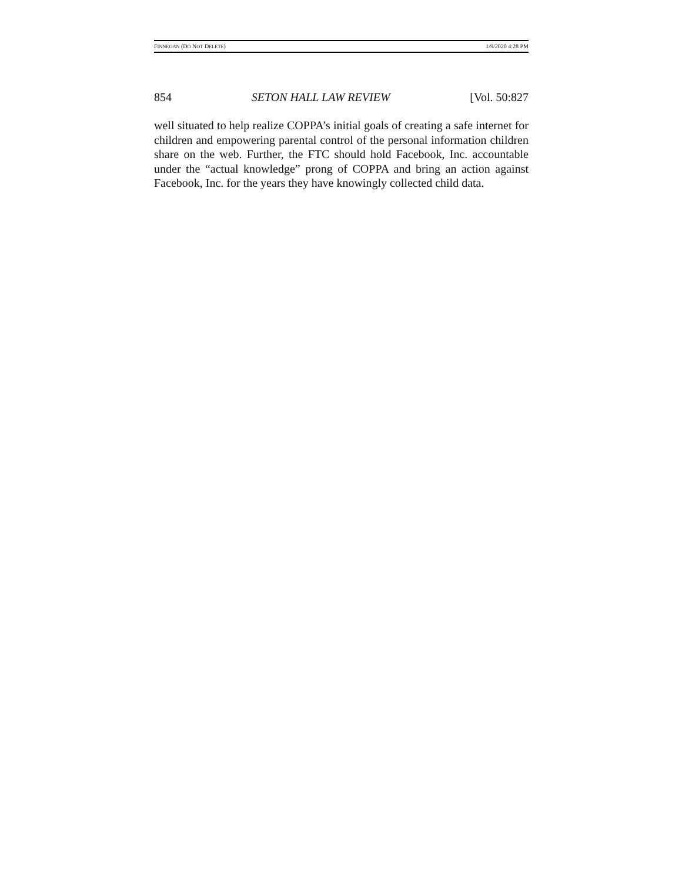FINNEGAN (DO NOT DELETE) 1/9/2020 4:28 PM
854 SETON HALL LAW REVIEW [Vol. 50:827
well situated to help realize COPPA’s initial goals of creating a safe internet for children and empowering parental control of the personal information children share on the web. Further, the FTC should hold Facebook, Inc. accountable under the “actual knowledge” prong of COPPA and bring an action against Facebook, Inc. for the years they have knowingly collected child data.